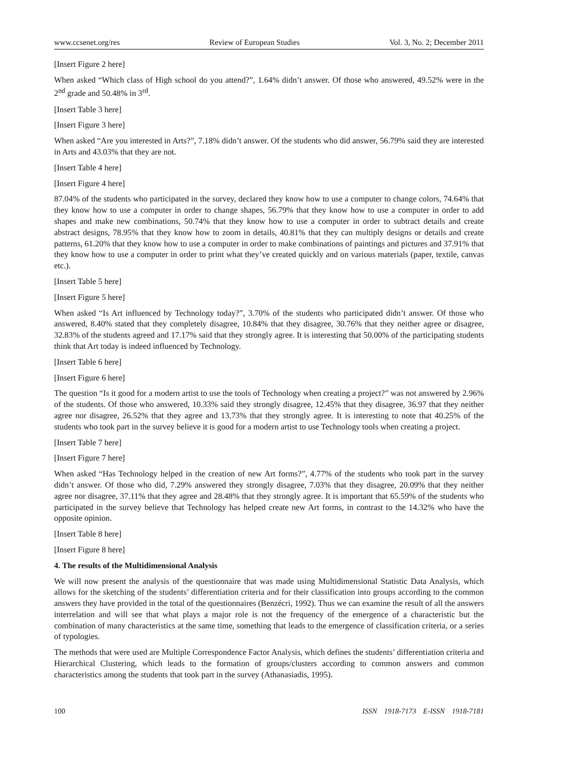www.ccsenet.org/res Review of European Studies Vol. 3, No. 2; December 2011
[Insert Figure 2 here]
When asked “Which class of High school do you attend?”, 1.64% didn’t answer. Of those who answered, 49.52% were in the 2<sup>nd</sup> grade and 50.48% in 3<sup>rd</sup>.
[Insert Table 3 here]
[Insert Figure 3 here]
When asked “Are you interested in Arts?”, 7.18% didn’t answer. Of the students who did answer, 56.79% said they are interested in Arts and 43.03% that they are not.
[Insert Table 4 here]
[Insert Figure 4 here]
87.04% of the students who participated in the survey, declared they know how to use a computer to change colors, 74.64% that they know how to use a computer in order to change shapes, 56.79% that they know how to use a computer in order to add shapes and make new combinations, 50.74% that they know how to use a computer in order to subtract details and create abstract designs, 78.95% that they know how to zoom in details, 40.81% that they can multiply designs or details and create patterns, 61.20% that they know how to use a computer in order to make combinations of paintings and pictures and 37.91% that they know how to use a computer in order to print what they’ve created quickly and on various materials (paper, textile, canvas etc.).
[Insert Table 5 here]
[Insert Figure 5 here]
When asked “Is Art influenced by Technology today?”, 3.70% of the students who participated didn’t answer. Of those who answered, 8.40% stated that they completely disagree, 10.84% that they disagree, 30.76% that they neither agree or disagree, 32.83% of the students agreed and 17.17% said that they strongly agree. It is interesting that 50.00% of the participating students think that Art today is indeed influenced by Technology.
[Insert Table 6 here]
[Insert Figure 6 here]
The question “Is it good for a modern artist to use the tools of Technology when creating a project?” was not answered by 2.96% of the students. Of those who answered, 10.33% said they strongly disagree, 12.45% that they disagree, 36.97 that they neither agree nor disagree, 26.52% that they agree and 13.73% that they strongly agree. It is interesting to note that 40.25% of the students who took part in the survey believe it is good for a modern artist to use Technology tools when creating a project.
[Insert Table 7 here]
[Insert Figure 7 here]
When asked “Has Technology helped in the creation of new Art forms?”, 4.77% of the students who took part in the survey didn’t answer. Of those who did, 7.29% answered they strongly disagree, 7.03% that they disagree, 20.09% that they neither agree nor disagree, 37.11% that they agree and 28.48% that they strongly agree. It is important that 65.59% of the students who participated in the survey believe that Technology has helped create new Art forms, in contrast to the 14.32% who have the opposite opinion.
[Insert Table 8 here]
[Insert Figure 8 here]
4. The results of the Multidimensional Analysis
We will now present the analysis of the questionnaire that was made using Multidimensional Statistic Data Analysis, which allows for the sketching of the students’ differentiation criteria and for their classification into groups according to the common answers they have provided in the total of the questionnaires (Benzécri, 1992). Thus we can examine the result of all the answers interrelation and will see that what plays a major role is not the frequency of the emergence of a characteristic but the combination of many characteristics at the same time, something that leads to the emergence of classification criteria, or a series of typologies.
The methods that were used are Multiple Correspondence Factor Analysis, which defines the students’ differentiation criteria and Hierarchical Clustering, which leads to the formation of groups/clusters according to common answers and common characteristics among the students that took part in the survey (Athanasiadis, 1995).
100 ISSN 1918-7173 E-ISSN 1918-7181